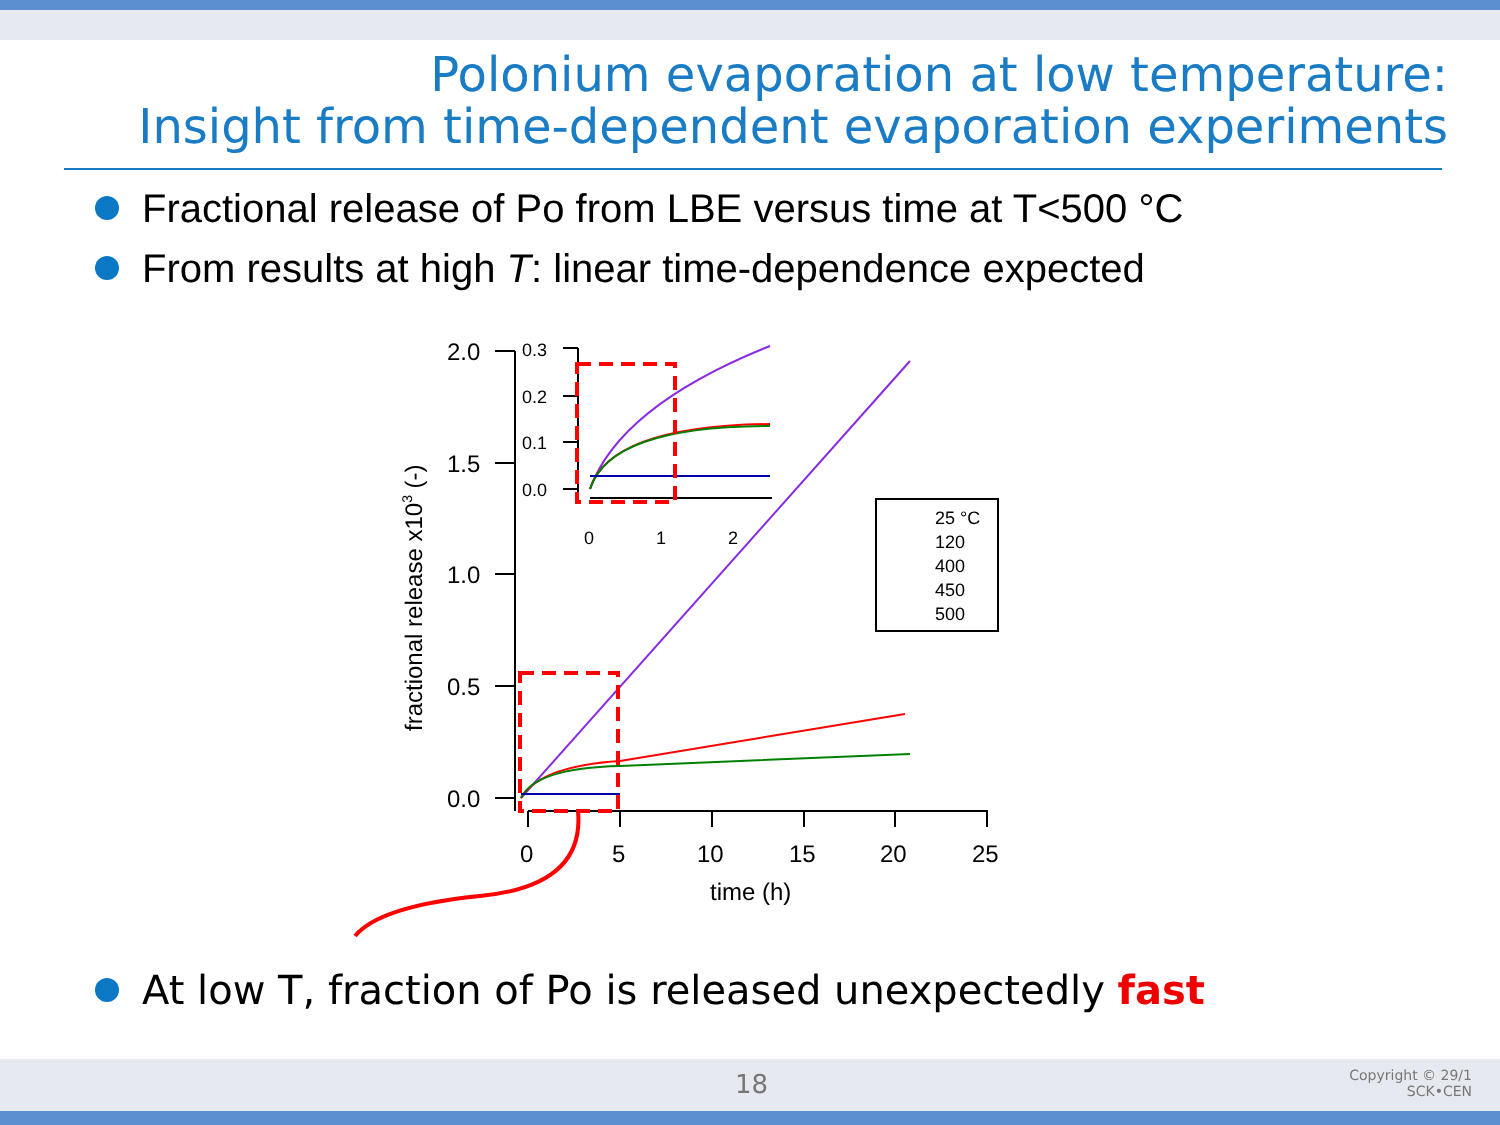Polonium evaporation at low temperature:
Insight from time-dependent evaporation experiments
Fractional release of Po from LBE versus time at T<500 °C
From results at high T: linear time-dependence expected
2.0
1.5
1.0
0.5
0.0
0
5
10
15
20
25
time (h)
fractional release x103 (-)
0.3
0.2
0.1
0.0
0
1
2
25 °C
120
400
450
500
At low T, fraction of Po is released unexpectedly fast
18 Copyright © 29/1
SCK•CEN